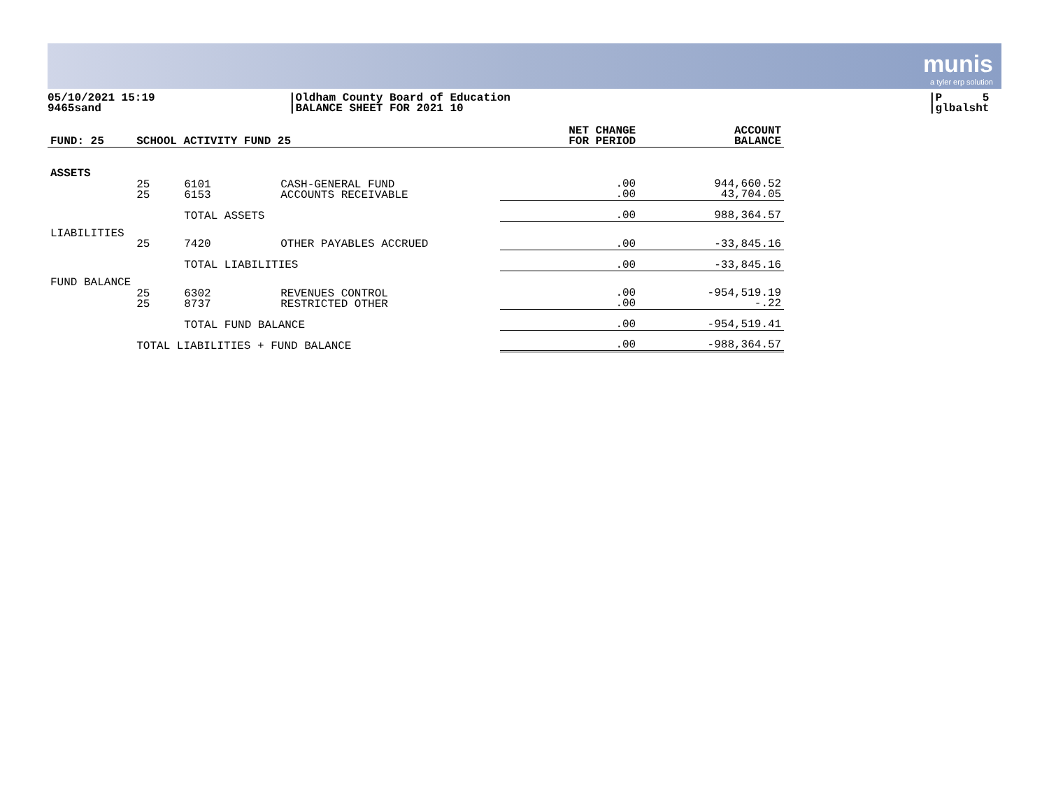munis
a tyler erp solution
05/10/2021 15:19
9465sand
|Oldham County Board of Education
|BALANCE SHEET FOR 2021 10
|P 5
|glbalsht
| FUND: 25 | SCHOOL ACTIVITY FUND 25 | | | NET CHANGE FOR PERIOD | ACCOUNT BALANCE |
| --- | --- | --- | --- | --- | --- |
| ASSETS | | | | | |
| | 25 25 | 6101 6153 | CASH-GENERAL FUND ACCOUNTS RECEIVABLE | .00 .00 | 944,660.52 43,704.05 |
| | | TOTAL ASSETS | | .00 | 988,364.57 |
| LIABILITIES | | | | | |
| | 25 | 7420 | OTHER PAYABLES ACCRUED | .00 | -33,845.16 |
| | | TOTAL LIABILITIES | | .00 | -33,845.16 |
| FUND BALANCE | | | | | |
| | 25 25 | 6302 8737 | REVENUES CONTROL RESTRICTED OTHER | .00 .00 | -954,519.19 -.22 |
| | | TOTAL FUND BALANCE | | .00 | -954,519.41 |
| | TOTAL LIABILITIES + FUND BALANCE | | | .00 | -988,364.57 |